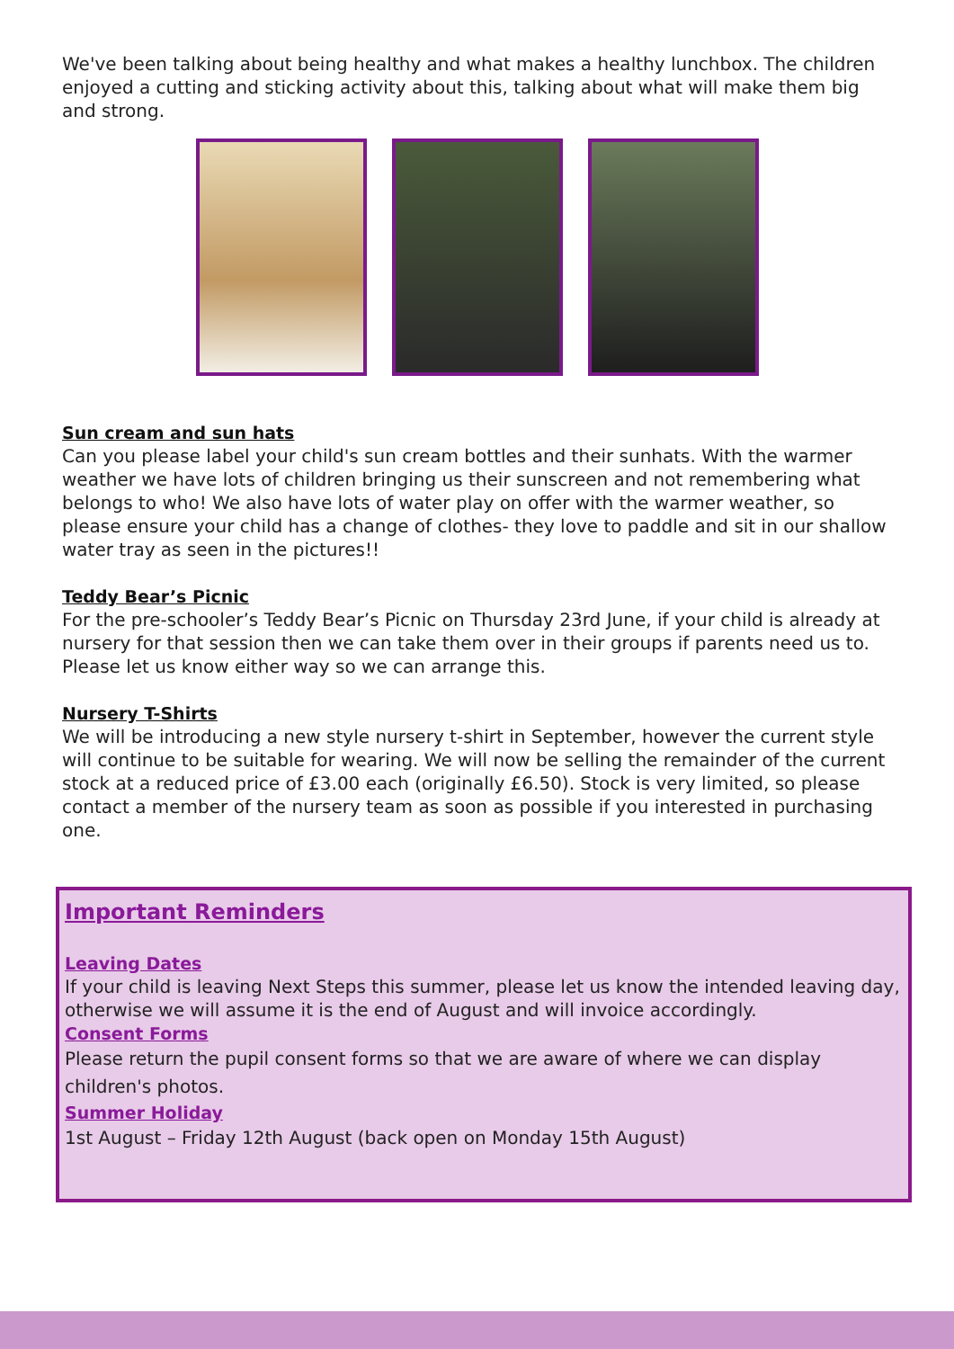We've been talking about being healthy and what makes a healthy lunchbox. The children enjoyed a cutting and sticking activity about this, talking about what will make them big and strong.
Sun cream and sun hats
Can you please label your child's sun cream bottles and their sunhats. With the warmer weather we have lots of children bringing us their sunscreen and not remembering what belongs to who! We also have lots of water play on offer with the warmer weather, so please ensure your child has a change of clothes- they love to paddle and sit in our shallow water tray as seen in the pictures!!
Teddy Bear’s Picnic
For the pre-schooler’s Teddy Bear’s Picnic on Thursday 23rd June, if your child is already at nursery for that session then we can take them over in their groups if parents need us to. Please let us know either way so we can arrange this.
Nursery T-Shirts
We will be introducing a new style nursery t-shirt in September, however the current style will continue to be suitable for wearing. We will now be selling the remainder of the current stock at a reduced price of £3.00 each (originally £6.50). Stock is very limited, so please contact a member of the nursery team as soon as possible if you interested in purchasing one.
Important Reminders
Leaving Dates
If your child is leaving Next Steps this summer, please let us know the intended leaving day, otherwise we will assume it is the end of August and will invoice accordingly.
Consent Forms
Please return the pupil consent forms so that we are aware of where we can display children's photos.
Summer Holiday
1st August – Friday 12th August (back open on Monday 15th August)